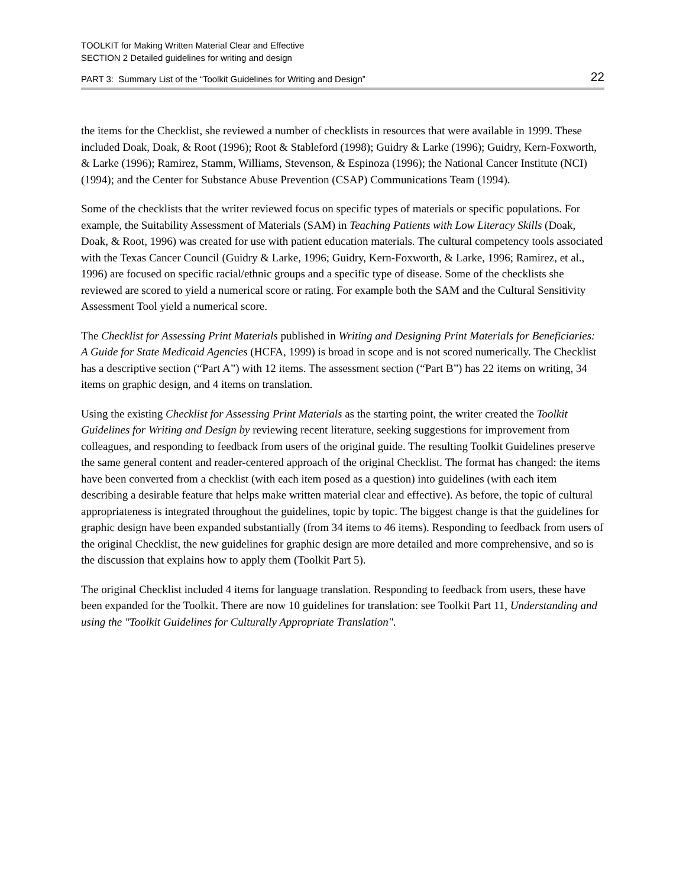TOOLKIT for Making Written Material Clear and Effective
SECTION 2 Detailed guidelines for writing and design
PART 3: Summary List of the “Toolkit Guidelines for Writing and Design” 22
the items for the Checklist, she reviewed a number of checklists in resources that were available in 1999. These included Doak, Doak, & Root (1996); Root & Stableford (1998); Guidry & Larke (1996); Guidry, Kern-Foxworth, & Larke (1996); Ramirez, Stamm, Williams, Stevenson, & Espinoza (1996); the National Cancer Institute (NCI) (1994); and the Center for Substance Abuse Prevention (CSAP) Communications Team (1994).
Some of the checklists that the writer reviewed focus on specific types of materials or specific populations. For example, the Suitability Assessment of Materials (SAM) in Teaching Patients with Low Literacy Skills (Doak, Doak, & Root, 1996) was created for use with patient education materials. The cultural competency tools associated with the Texas Cancer Council (Guidry & Larke, 1996; Guidry, Kern-Foxworth, & Larke, 1996; Ramirez, et al., 1996) are focused on specific racial/ethnic groups and a specific type of disease. Some of the checklists she reviewed are scored to yield a numerical score or rating. For example both the SAM and the Cultural Sensitivity Assessment Tool yield a numerical score.
The Checklist for Assessing Print Materials published in Writing and Designing Print Materials for Beneficiaries: A Guide for State Medicaid Agencies (HCFA, 1999) is broad in scope and is not scored numerically. The Checklist has a descriptive section (“Part A”) with 12 items. The assessment section (“Part B”) has 22 items on writing, 34 items on graphic design, and 4 items on translation.
Using the existing Checklist for Assessing Print Materials as the starting point, the writer created the Toolkit Guidelines for Writing and Design by reviewing recent literature, seeking suggestions for improvement from colleagues, and responding to feedback from users of the original guide. The resulting Toolkit Guidelines preserve the same general content and reader-centered approach of the original Checklist. The format has changed: the items have been converted from a checklist (with each item posed as a question) into guidelines (with each item describing a desirable feature that helps make written material clear and effective). As before, the topic of cultural appropriateness is integrated throughout the guidelines, topic by topic. The biggest change is that the guidelines for graphic design have been expanded substantially (from 34 items to 46 items). Responding to feedback from users of the original Checklist, the new guidelines for graphic design are more detailed and more comprehensive, and so is the discussion that explains how to apply them (Toolkit Part 5).
The original Checklist included 4 items for language translation. Responding to feedback from users, these have been expanded for the Toolkit. There are now 10 guidelines for translation: see Toolkit Part 11, Understanding and using the "Toolkit Guidelines for Culturally Appropriate Translation".